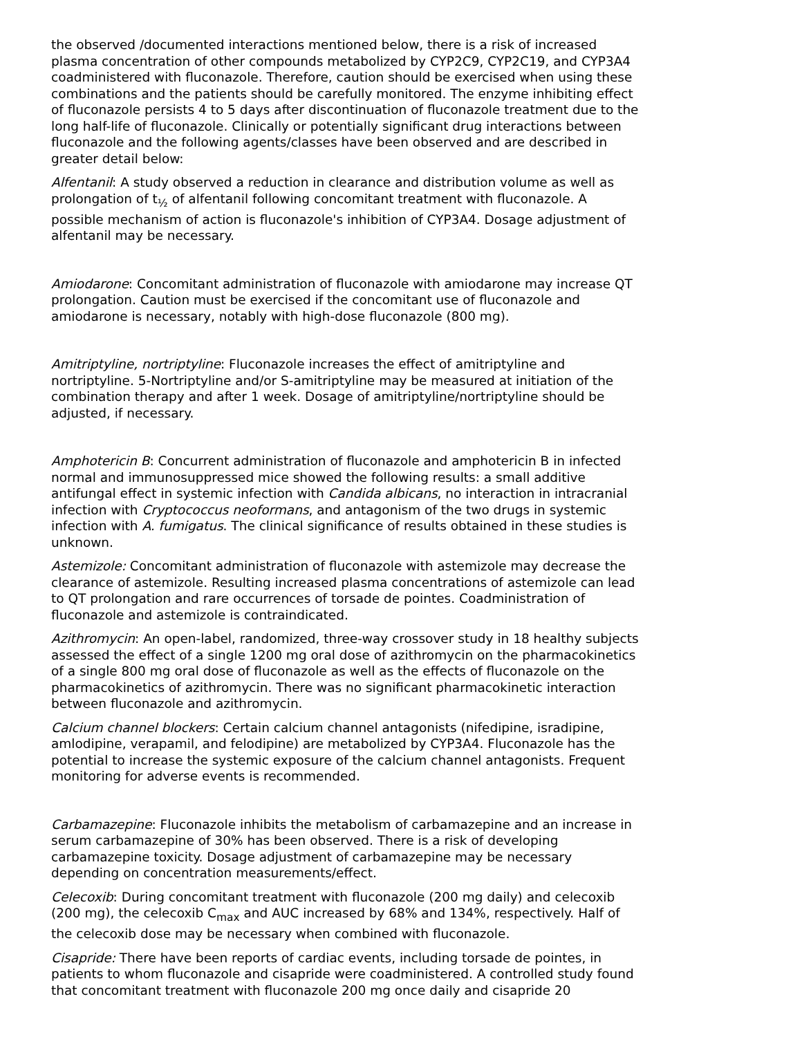the observed /documented interactions mentioned below, there is a risk of increased plasma concentration of other compounds metabolized by CYP2C9, CYP2C19, and CYP3A4 coadministered with fluconazole. Therefore, caution should be exercised when using these combinations and the patients should be carefully monitored. The enzyme inhibiting effect of fluconazole persists 4 to 5 days after discontinuation of fluconazole treatment due to the long half-life of fluconazole. Clinically or potentially significant drug interactions between fluconazole and the following agents/classes have been observed and are described in greater detail below:
Alfentanil: A study observed a reduction in clearance and distribution volume as well as prolongation of t<sub>½</sub> of alfentanil following concomitant treatment with fluconazole. A possible mechanism of action is fluconazole's inhibition of CYP3A4. Dosage adjustment of alfentanil may be necessary.
Amiodarone: Concomitant administration of fluconazole with amiodarone may increase QT prolongation. Caution must be exercised if the concomitant use of fluconazole and amiodarone is necessary, notably with high-dose fluconazole (800 mg).
Amitriptyline, nortriptyline: Fluconazole increases the effect of amitriptyline and nortriptyline. 5-Nortriptyline and/or S-amitriptyline may be measured at initiation of the combination therapy and after 1 week. Dosage of amitriptyline/nortriptyline should be adjusted, if necessary.
Amphotericin B: Concurrent administration of fluconazole and amphotericin B in infected normal and immunosuppressed mice showed the following results: a small additive antifungal effect in systemic infection with Candida albicans, no interaction in intracranial infection with Cryptococcus neoformans, and antagonism of the two drugs in systemic infection with A. fumigatus. The clinical significance of results obtained in these studies is unknown.
Astemizole: Concomitant administration of fluconazole with astemizole may decrease the clearance of astemizole. Resulting increased plasma concentrations of astemizole can lead to QT prolongation and rare occurrences of torsade de pointes. Coadministration of fluconazole and astemizole is contraindicated.
Azithromycin: An open-label, randomized, three-way crossover study in 18 healthy subjects assessed the effect of a single 1200 mg oral dose of azithromycin on the pharmacokinetics of a single 800 mg oral dose of fluconazole as well as the effects of fluconazole on the pharmacokinetics of azithromycin. There was no significant pharmacokinetic interaction between fluconazole and azithromycin.
Calcium channel blockers: Certain calcium channel antagonists (nifedipine, isradipine, amlodipine, verapamil, and felodipine) are metabolized by CYP3A4. Fluconazole has the potential to increase the systemic exposure of the calcium channel antagonists. Frequent monitoring for adverse events is recommended.
Carbamazepine: Fluconazole inhibits the metabolism of carbamazepine and an increase in serum carbamazepine of 30% has been observed. There is a risk of developing carbamazepine toxicity. Dosage adjustment of carbamazepine may be necessary depending on concentration measurements/effect.
Celecoxib: During concomitant treatment with fluconazole (200 mg daily) and celecoxib (200 mg), the celecoxib C<sub>max</sub> and AUC increased by 68% and 134%, respectively. Half of the celecoxib dose may be necessary when combined with fluconazole.
Cisapride: There have been reports of cardiac events, including torsade de pointes, in patients to whom fluconazole and cisapride were coadministered. A controlled study found that concomitant treatment with fluconazole 200 mg once daily and cisapride 20